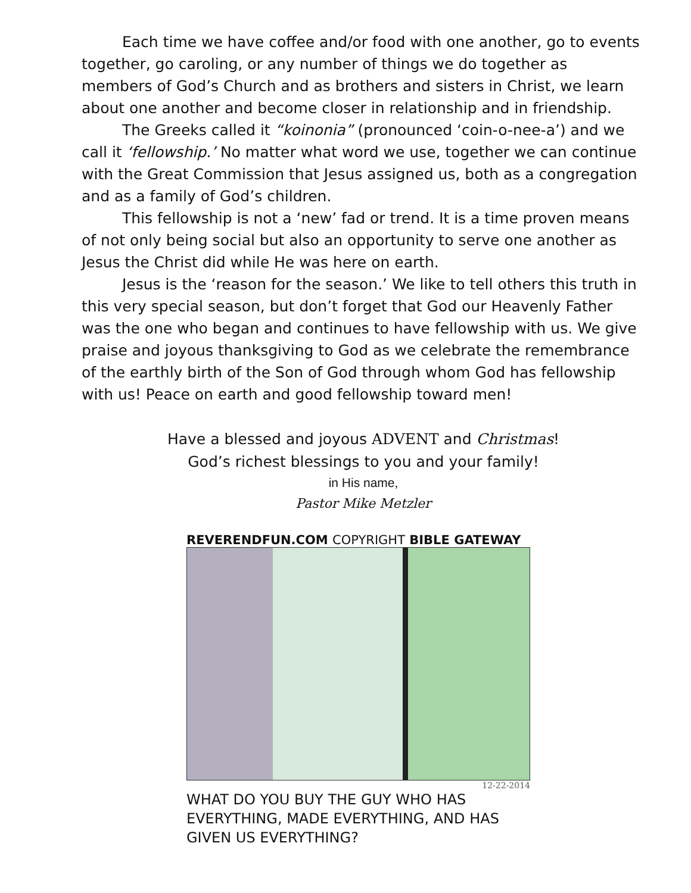Each time we have coffee and/or food with one another, go to events together, go caroling, or any number of things we do together as members of God’s Church and as brothers and sisters in Christ, we learn about one another and become closer in relationship and in friendship.
The Greeks called it “koinonia” (pronounced ‘coin-o-nee-a’) and we call it ‘fellowship.’ No matter what word we use, together we can continue with the Great Commission that Jesus assigned us, both as a congregation and as a family of God’s children.
This fellowship is not a ‘new’ fad or trend. It is a time proven means of not only being social but also an opportunity to serve one another as Jesus the Christ did while He was here on earth.
Jesus is the ‘reason for the season.’ We like to tell others this truth in this very special season, but don’t forget that God our Heavenly Father was the one who began and continues to have fellowship with us. We give praise and joyous thanksgiving to God as we celebrate the remembrance of the earthly birth of the Son of God through whom God has fellowship with us! Peace on earth and good fellowship toward men!
Have a blessed and joyous ADVENT and Christmas!
God’s richest blessings to you and your family!
in His name,
Pastor Mike Metzler
REVERENDFUN.COM COPYRIGHT BIBLE GATEWAY
12-22-2014
WHAT DO YOU BUY THE GUY WHO HAS EVERYTHING, MADE EVERYTHING, AND HAS GIVEN US EVERYTHING?